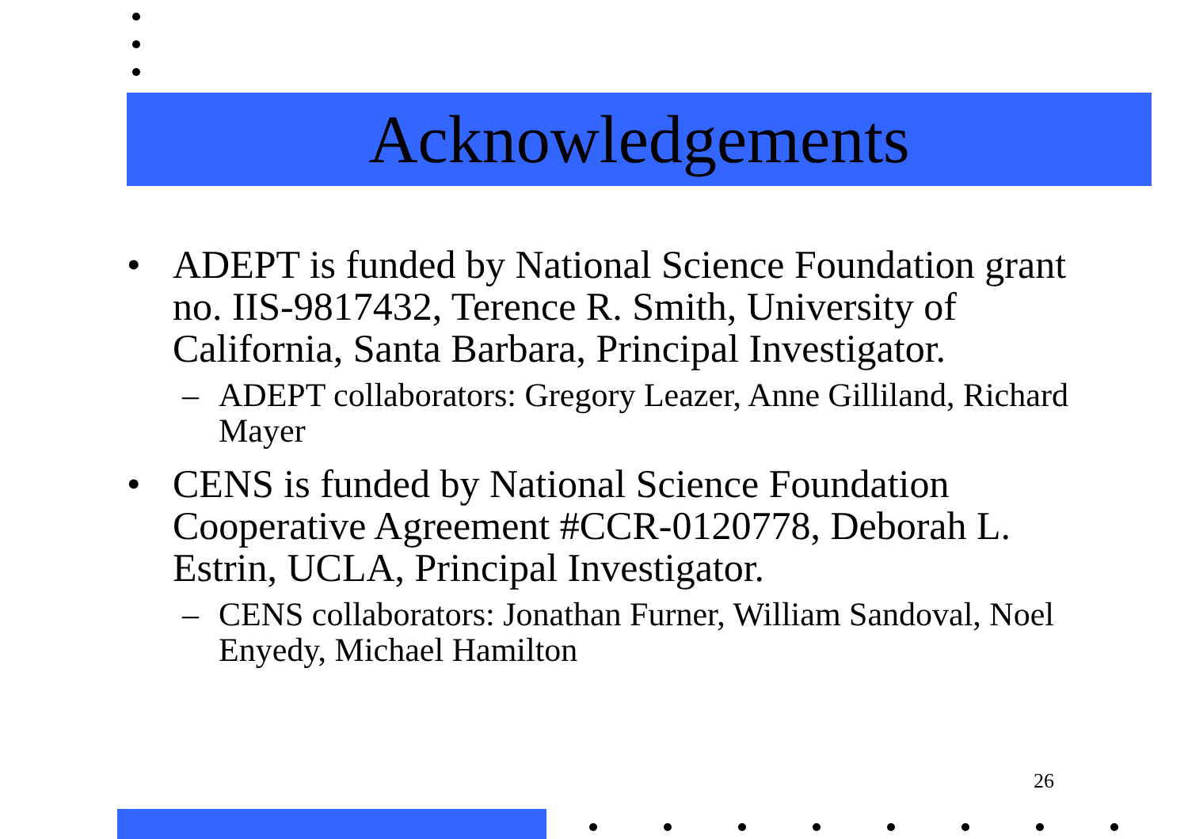Acknowledgements
• ADEPT is funded by National Science Foundation grant no. IIS-9817432, Terence R. Smith, University of California, Santa Barbara, Principal Investigator.
– ADEPT collaborators: Gregory Leazer, Anne Gilliland, Richard Mayer
• CENS is funded by National Science Foundation Cooperative Agreement #CCR-0120778, Deborah L. Estrin, UCLA, Principal Investigator.
– CENS collaborators: Jonathan Furner, William Sandoval, Noel Enyedy, Michael Hamilton
26